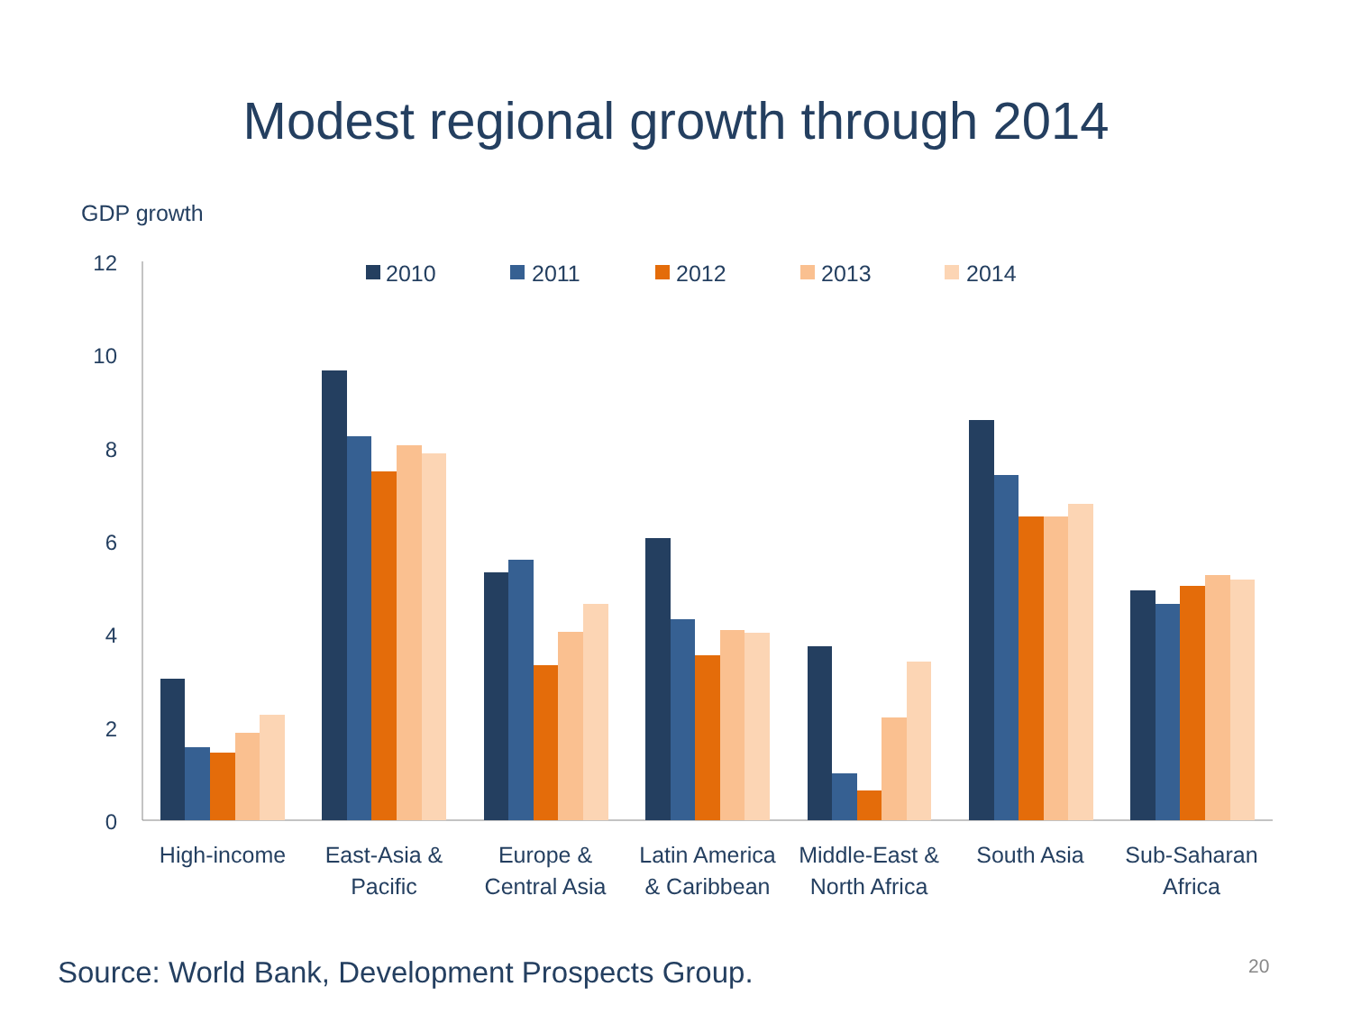Modest regional growth through 2014
GDP growth
0
2
4
6
8
10
12
2010
2011
2012
2013
2014
High-income
East-Asia &
Pacific
Europe &
Central Asia
Latin America
& Caribbean
Middle-East &
North Africa
South Asia
Sub-Saharan
Africa
Source: World Bank, Development Prospects Group.
20